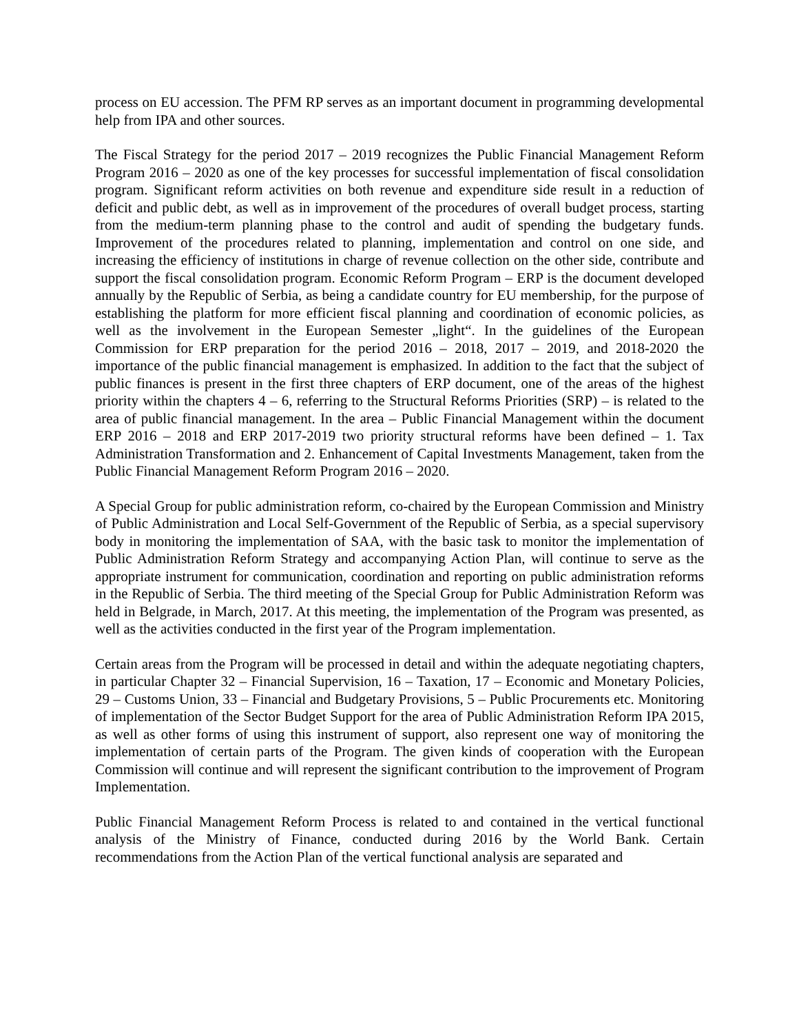process on EU accession. The PFM RP serves as an important document in programming developmental help from IPA and other sources.
The Fiscal Strategy for the period 2017 – 2019 recognizes the Public Financial Management Reform Program 2016 – 2020 as one of the key processes for successful implementation of fiscal consolidation program. Significant reform activities on both revenue and expenditure side result in a reduction of deficit and public debt, as well as in improvement of the procedures of overall budget process, starting from the medium-term planning phase to the control and audit of spending the budgetary funds. Improvement of the procedures related to planning, implementation and control on one side, and increasing the efficiency of institutions in charge of revenue collection on the other side, contribute and support the fiscal consolidation program. Economic Reform Program – ERP is the document developed annually by the Republic of Serbia, as being a candidate country for EU membership, for the purpose of establishing the platform for more efficient fiscal planning and coordination of economic policies, as well as the involvement in the European Semester „light“. In the guidelines of the European Commission for ERP preparation for the period 2016 – 2018, 2017 – 2019, and 2018-2020 the importance of the public financial management is emphasized. In addition to the fact that the subject of public finances is present in the first three chapters of ERP document, one of the areas of the highest priority within the chapters 4 – 6, referring to the Structural Reforms Priorities (SRP) – is related to the area of public financial management. In the area – Public Financial Management within the document ERP 2016 – 2018 and ERP 2017-2019 two priority structural reforms have been defined – 1. Tax Administration Transformation and 2. Enhancement of Capital Investments Management, taken from the Public Financial Management Reform Program 2016 – 2020.
A Special Group for public administration reform, co-chaired by the European Commission and Ministry of Public Administration and Local Self-Government of the Republic of Serbia, as a special supervisory body in monitoring the implementation of SAA, with the basic task to monitor the implementation of Public Administration Reform Strategy and accompanying Action Plan, will continue to serve as the appropriate instrument for communication, coordination and reporting on public administration reforms in the Republic of Serbia. The third meeting of the Special Group for Public Administration Reform was held in Belgrade, in March, 2017. At this meeting, the implementation of the Program was presented, as well as the activities conducted in the first year of the Program implementation.
Certain areas from the Program will be processed in detail and within the adequate negotiating chapters, in particular Chapter 32 – Financial Supervision, 16 – Taxation, 17 – Economic and Monetary Policies, 29 – Customs Union, 33 – Financial and Budgetary Provisions, 5 – Public Procurements etc. Monitoring of implementation of the Sector Budget Support for the area of Public Administration Reform IPA 2015, as well as other forms of using this instrument of support, also represent one way of monitoring the implementation of certain parts of the Program. The given kinds of cooperation with the European Commission will continue and will represent the significant contribution to the improvement of Program Implementation.
Public Financial Management Reform Process is related to and contained in the vertical functional analysis of the Ministry of Finance, conducted during 2016 by the World Bank. Certain recommendations from the Action Plan of the vertical functional analysis are separated and